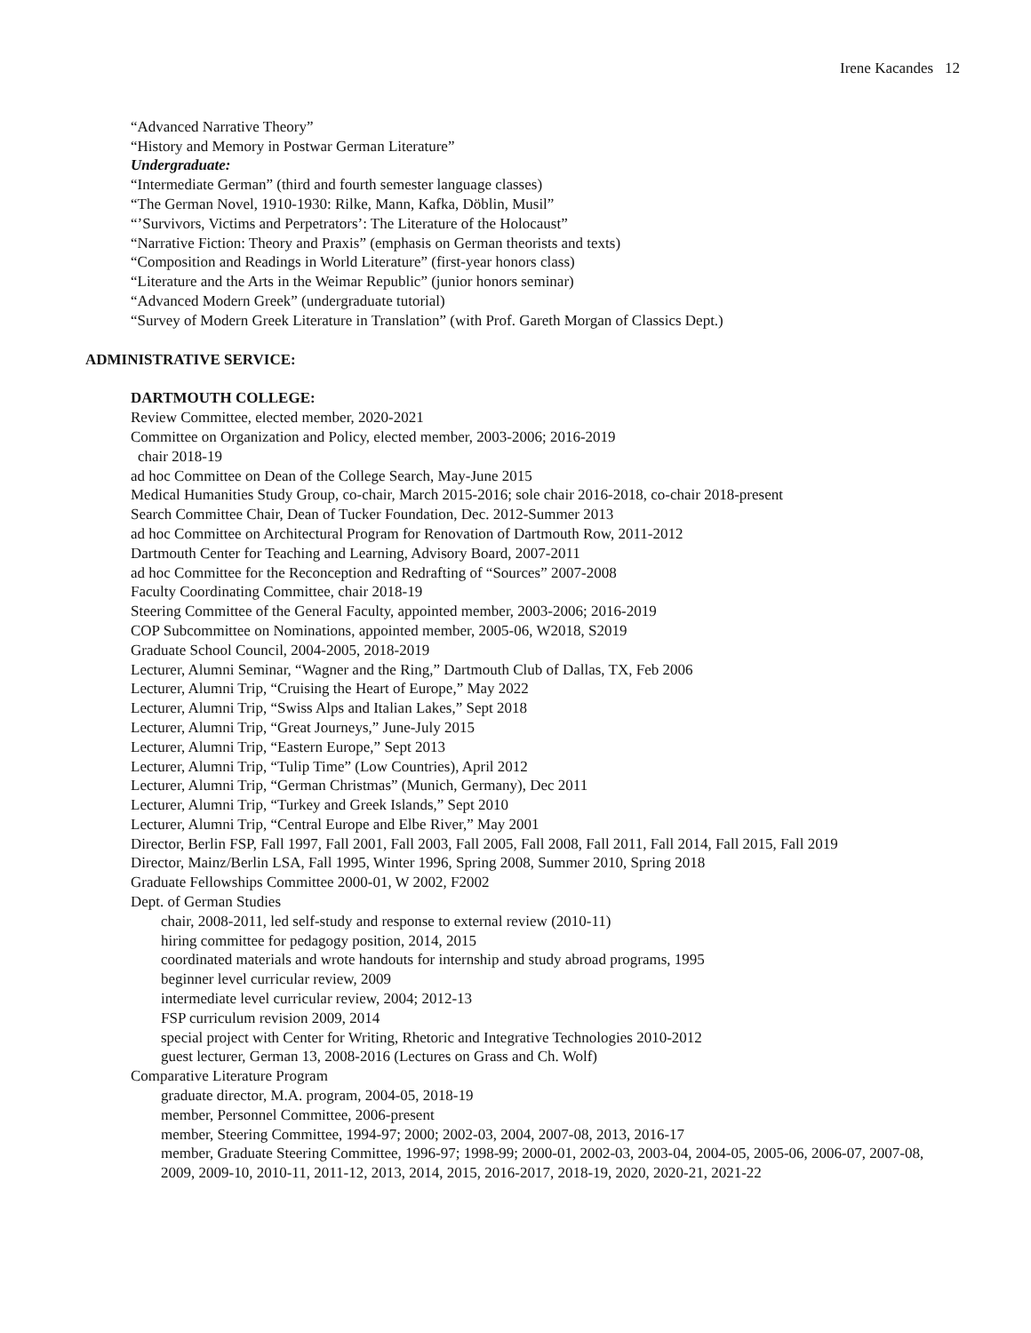Irene Kacandes 12
“Advanced Narrative Theory”
“History and Memory in Postwar German Literature”
Undergraduate:
“Intermediate German” (third and fourth semester language classes)
“The German Novel, 1910-1930: Rilke, Mann, Kafka, Döblin, Musil”
“’Survivors, Victims and Perpetrators’: The Literature of the Holocaust”
“Narrative Fiction: Theory and Praxis” (emphasis on German theorists and texts)
“Composition and Readings in World Literature” (first-year honors class)
“Literature and the Arts in the Weimar Republic” (junior honors seminar)
“Advanced Modern Greek” (undergraduate tutorial)
“Survey of Modern Greek Literature in Translation” (with Prof. Gareth Morgan of Classics Dept.)
ADMINISTRATIVE SERVICE:
DARTMOUTH COLLEGE:
Review Committee, elected member, 2020-2021
Committee on Organization and Policy, elected member, 2003-2006; 2016-2019
chair 2018-19
ad hoc Committee on Dean of the College Search, May-June 2015
Medical Humanities Study Group, co-chair, March 2015-2016; sole chair 2016-2018, co-chair 2018-present
Search Committee Chair, Dean of Tucker Foundation, Dec. 2012-Summer 2013
ad hoc Committee on Architectural Program for Renovation of Dartmouth Row, 2011-2012
Dartmouth Center for Teaching and Learning, Advisory Board, 2007-2011
ad hoc Committee for the Reconception and Redrafting of “Sources” 2007-2008
Faculty Coordinating Committee, chair 2018-19
Steering Committee of the General Faculty, appointed member, 2003-2006; 2016-2019
COP Subcommittee on Nominations, appointed member, 2005-06, W2018, S2019
Graduate School Council, 2004-2005, 2018-2019
Lecturer, Alumni Seminar, “Wagner and the Ring,” Dartmouth Club of Dallas, TX, Feb 2006
Lecturer, Alumni Trip, “Cruising the Heart of Europe,” May 2022
Lecturer, Alumni Trip, “Swiss Alps and Italian Lakes,” Sept 2018
Lecturer, Alumni Trip, “Great Journeys,” June-July 2015
Lecturer, Alumni Trip, “Eastern Europe,” Sept 2013
Lecturer, Alumni Trip, “Tulip Time” (Low Countries), April 2012
Lecturer, Alumni Trip, “German Christmas” (Munich, Germany), Dec 2011
Lecturer, Alumni Trip, “Turkey and Greek Islands,” Sept 2010
Lecturer, Alumni Trip, “Central Europe and Elbe River,” May 2001
Director, Berlin FSP, Fall 1997, Fall 2001, Fall 2003, Fall 2005, Fall 2008, Fall 2011, Fall 2014, Fall 2015, Fall 2019
Director, Mainz/Berlin LSA, Fall 1995, Winter 1996, Spring 2008, Summer 2010, Spring 2018
Graduate Fellowships Committee 2000-01, W 2002, F2002
Dept. of German Studies
chair, 2008-2011, led self-study and response to external review (2010-11)
hiring committee for pedagogy position, 2014, 2015
coordinated materials and wrote handouts for internship and study abroad programs, 1995
beginner level curricular review, 2009
intermediate level curricular review, 2004; 2012-13
FSP curriculum revision 2009, 2014
special project with Center for Writing, Rhetoric and Integrative Technologies 2010-2012
guest lecturer, German 13, 2008-2016 (Lectures on Grass and Ch. Wolf)
Comparative Literature Program
graduate director, M.A. program, 2004-05, 2018-19
member, Personnel Committee, 2006-present
member, Steering Committee, 1994-97; 2000; 2002-03, 2004, 2007-08, 2013, 2016-17
member, Graduate Steering Committee, 1996-97; 1998-99; 2000-01, 2002-03, 2003-04, 2004-05, 2005-06, 2006-07, 2007-08, 2009, 2009-10, 2010-11, 2011-12, 2013, 2014, 2015, 2016-2017, 2018-19, 2020, 2020-21, 2021-22